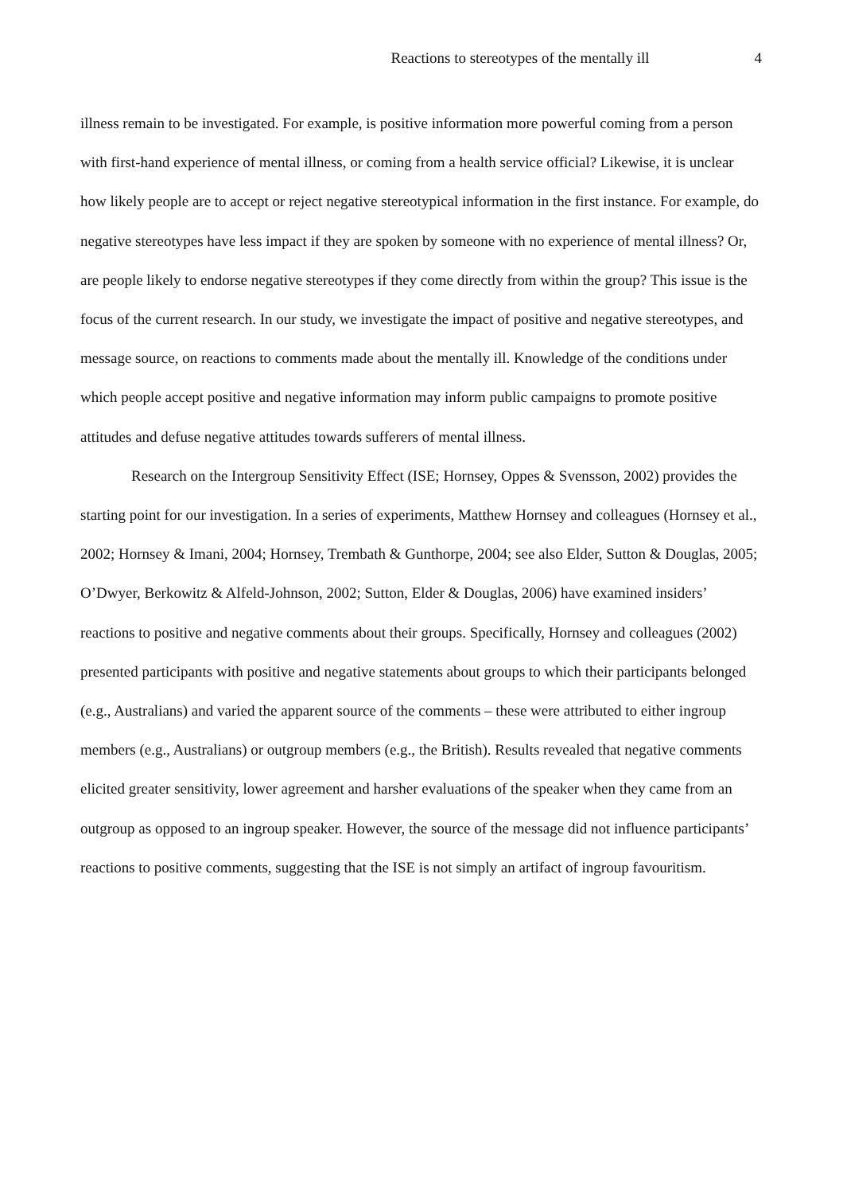Reactions to stereotypes of the mentally ill 4
illness remain to be investigated. For example, is positive information more powerful coming from a person with first-hand experience of mental illness, or coming from a health service official? Likewise, it is unclear how likely people are to accept or reject negative stereotypical information in the first instance. For example, do negative stereotypes have less impact if they are spoken by someone with no experience of mental illness? Or, are people likely to endorse negative stereotypes if they come directly from within the group? This issue is the focus of the current research. In our study, we investigate the impact of positive and negative stereotypes, and message source, on reactions to comments made about the mentally ill. Knowledge of the conditions under which people accept positive and negative information may inform public campaigns to promote positive attitudes and defuse negative attitudes towards sufferers of mental illness.
Research on the Intergroup Sensitivity Effect (ISE; Hornsey, Oppes & Svensson, 2002) provides the starting point for our investigation. In a series of experiments, Matthew Hornsey and colleagues (Hornsey et al., 2002; Hornsey & Imani, 2004; Hornsey, Trembath & Gunthorpe, 2004; see also Elder, Sutton & Douglas, 2005; O’Dwyer, Berkowitz & Alfeld-Johnson, 2002; Sutton, Elder & Douglas, 2006) have examined insiders’ reactions to positive and negative comments about their groups. Specifically, Hornsey and colleagues (2002) presented participants with positive and negative statements about groups to which their participants belonged (e.g., Australians) and varied the apparent source of the comments – these were attributed to either ingroup members (e.g., Australians) or outgroup members (e.g., the British). Results revealed that negative comments elicited greater sensitivity, lower agreement and harsher evaluations of the speaker when they came from an outgroup as opposed to an ingroup speaker. However, the source of the message did not influence participants’ reactions to positive comments, suggesting that the ISE is not simply an artifact of ingroup favouritism.